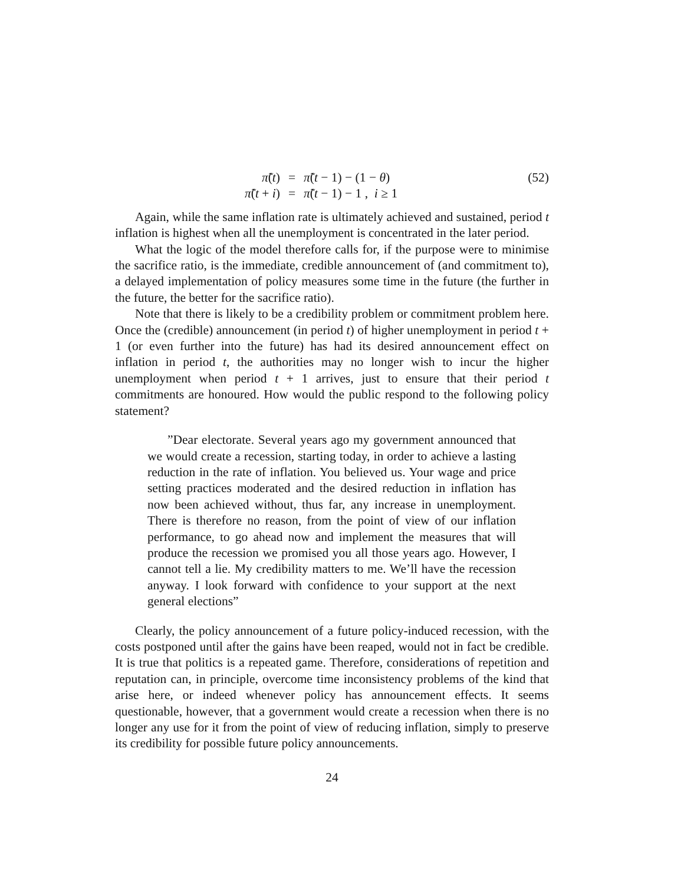π̃(t)
=
π̃(t − 1) − (1 − θ)
(52)
π̃(t + i)
=
π̃(t − 1) − 1 , i ≥ 1
Again, while the same inflation rate is ultimately achieved and sustained, period t inflation is highest when all the unemployment is concentrated in the later period.
What the logic of the model therefore calls for, if the purpose were to minimise the sacrifice ratio, is the immediate, credible announcement of (and commitment to), a delayed implementation of policy measures some time in the future (the further in the future, the better for the sacrifice ratio).
Note that there is likely to be a credibility problem or commitment problem here. Once the (credible) announcement (in period t) of higher unemployment in period t + 1 (or even further into the future) has had its desired announcement effect on inflation in period t, the authorities may no longer wish to incur the higher unemployment when period t + 1 arrives, just to ensure that their period t commitments are honoured. How would the public respond to the following policy statement?
”Dear electorate. Several years ago my government announced that we would create a recession, starting today, in order to achieve a lasting reduction in the rate of inflation. You believed us. Your wage and price setting practices moderated and the desired reduction in inflation has now been achieved without, thus far, any increase in unemployment. There is therefore no reason, from the point of view of our inflation performance, to go ahead now and implement the measures that will produce the recession we promised you all those years ago. However, I cannot tell a lie. My credibility matters to me. We’ll have the recession anyway. I look forward with confidence to your support at the next general elections”
Clearly, the policy announcement of a future policy-induced recession, with the costs postponed until after the gains have been reaped, would not in fact be credible. It is true that politics is a repeated game. Therefore, considerations of repetition and reputation can, in principle, overcome time inconsistency problems of the kind that arise here, or indeed whenever policy has announcement effects. It seems questionable, however, that a government would create a recession when there is no longer any use for it from the point of view of reducing inflation, simply to preserve its credibility for possible future policy announcements.
24